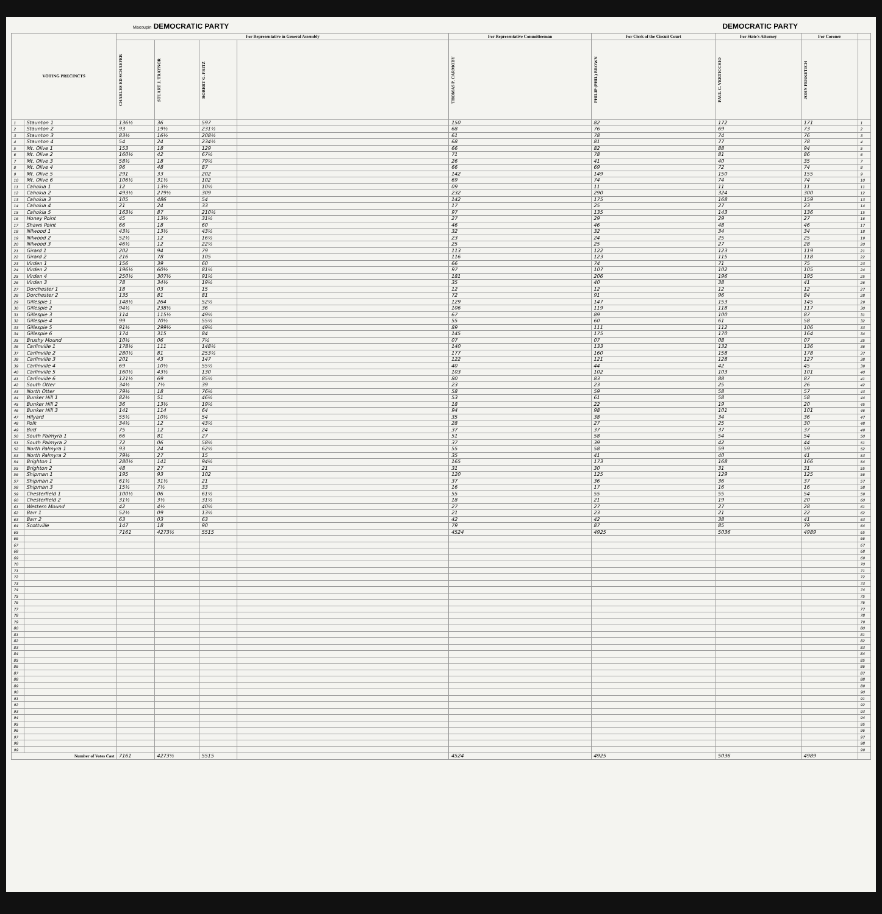Macoupin DEMOCRATIC PARTY DEMOCRATIC PARTY
| VOTING PRECINCTS | | For Representative in General Assembly | | | | For Representative Committeeman | For Clerk of the Circuit Court | For State's Attorney | For Coroner | |
| --- | --- | --- | --- | --- | --- | --- | --- | --- | --- | --- |
| | | CHARLES ED SCHAEFER | STUART J. TRAYNOR | ROBERT G. FRITZ | | THOMAS P. CARMODY | PHILIP (PHIL) BROWN | PAUL C. VERTICCHIO | JOHN FERKETICH | |
| 1 | Staunton 1 | 136½ | 36 | 597 | | 150 | 82 | 172 | 171 | 1 |
| 2 | Staunton 2 | 93 | 19½ | 231½ | | 68 | 76 | 69 | 73 | 2 |
| 3 | Staunton 3 | 83½ | 16½ | 208½ | | 61 | 78 | 74 | 76 | 3 |
| 4 | Staunton 4 | 54 | 24 | 234½ | | 68 | 81 | 77 | 78 | 4 |
| 5 | Mt. Olive 1 | 153 | 18 | 129 | | 66 | 82 | 88 | 94 | 5 |
| 6 | Mt. Olive 2 | 160½ | 42 | 67½ | | 71 | 78 | 81 | 86 | 6 |
| 7 | Mt. Olive 3 | 58½ | 18 | 79½ | | 26 | 41 | 40 | 35 | 7 |
| 8 | Mt. Olive 4 | 96 | 48 | 87 | | 66 | 69 | 72 | 74 | 8 |
| 9 | Mt. Olive 5 | 291 | 33 | 202 | | 142 | 149 | 150 | 155 | 9 |
| 10 | Mt. Olive 6 | 106½ | 31½ | 102 | | 69 | 74 | 74 | 74 | 10 |
| 11 | Cahokia 1 | 12 | 13½ | 10½ | | 09 | 11 | 11 | 11 | 11 |
| 12 | Cahokia 2 | 493½ | 279½ | 309 | | 232 | 290 | 324 | 300 | 12 |
| 13 | Cahokia 3 | 105 | 486 | 54 | | 142 | 175 | 168 | 159 | 13 |
| 14 | Cahokia 4 | 21 | 24 | 33 | | 17 | 25 | 27 | 23 | 14 |
| 15 | Cahokia 5 | 163½ | 87 | 210½ | | 97 | 135 | 143 | 136 | 15 |
| 16 | Honey Point | 45 | 13½ | 31½ | | 27 | 29 | 29 | 27 | 16 |
| 17 | Shaws Point | 66 | 18 | 60 | | 46 | 46 | 48 | 46 | 17 |
| 18 | Nilwood 1 | 43½ | 13½ | 43½ | | 32 | 32 | 34 | 34 | 18 |
| 19 | Nilwood 2 | 52½ | 12 | 16½ | | 23 | 24 | 25 | 25 | 19 |
| 20 | Nilwood 3 | 46½ | 12 | 22½ | | 25 | 25 | 27 | 28 | 20 |
| 21 | Girard 1 | 202 | 94 | 79 | | 113 | 122 | 123 | 119 | 21 |
| 22 | Girard 2 | 216 | 78 | 105 | | 116 | 123 | 115 | 118 | 22 |
| 23 | Virden 1 | 156 | 39 | 60 | | 66 | 74 | 71 | 75 | 23 |
| 24 | Virden 2 | 196½ | 60½ | 81½ | | 97 | 107 | 102 | 105 | 24 |
| 25 | Virden 4 | 250½ | 307½ | 91½ | | 181 | 206 | 196 | 195 | 25 |
| 26 | Virden 3 | 78 | 34½ | 19½ | | 35 | 40 | 38 | 41 | 26 |
| 27 | Dorchester 1 | 18 | 03 | 15 | | 12 | 12 | 12 | 12 | 27 |
| 28 | Dorchester 2 | 135 | 81 | 81 | | 72 | 91 | 96 | 84 | 28 |
| 29 | Gillespie 1 | 148½ | 264 | 52½ | | 129 | 147 | 153 | 145 | 29 |
| 30 | Gillespie 2 | 94½ | 238½ | 36 | | 106 | 119 | 118 | 117 | 30 |
| 31 | Gillespie 3 | 114 | 115½ | 49½ | | 67 | 89 | 100 | 87 | 31 |
| 32 | Gillespie 4 | 99 | 70½ | 55½ | | 55 | 60 | 61 | 58 | 32 |
| 33 | Gillespie 5 | 91½ | 299½ | 49½ | | 89 | 111 | 112 | 106 | 33 |
| 34 | Gillespie 6 | 174 | 315 | 84 | | 145 | 175 | 170 | 164 | 34 |
| 35 | Brushy Mound | 10½ | 06 | 7½ | | 07 | 07 | 08 | 07 | 35 |
| 36 | Carlinville 1 | 178½ | 111 | 148½ | | 140 | 133 | 132 | 136 | 36 |
| 37 | Carlinville 2 | 280½ | 81 | 253½ | | 177 | 160 | 158 | 178 | 37 |
| 38 | Carlinville 3 | 201 | 43 | 147 | | 122 | 121 | 128 | 127 | 38 |
| 39 | Carlinville 4 | 69 | 10½ | 55½ | | 40 | 44 | 42 | 45 | 39 |
| 40 | Carlinville 5 | 160½ | 43½ | 130 | | 103 | 102 | 103 | 101 | 40 |
| 41 | Carlinville 6 | 121½ | 69 | 85½ | | 80 | 83 | 88 | 87 | 41 |
| 42 | South Otter | 34½ | 7½ | 39 | | 23 | 23 | 25 | 26 | 42 |
| 43 | North Otter | 79½ | 18 | 76½ | | 58 | 59 | 58 | 57 | 43 |
| 44 | Bunker Hill 1 | 82½ | 51 | 46½ | | 53 | 61 | 58 | 58 | 44 |
| 45 | Bunker Hill 2 | 36 | 13½ | 19½ | | 18 | 22 | 19 | 20 | 45 |
| 46 | Bunker Hill 3 | 141 | 114 | 64 | | 94 | 98 | 101 | 101 | 46 |
| 47 | Hilyard | 55½ | 10½ | 54 | | 35 | 38 | 34 | 36 | 47 |
| 48 | Polk | 34½ | 12 | 43½ | | 28 | 27 | 25 | 30 | 48 |
| 49 | Bird | 75 | 12 | 24 | | 37 | 37 | 37 | 37 | 49 |
| 50 | South Palmyra 1 | 66 | 81 | 27 | | 51 | 58 | 54 | 54 | 50 |
| 51 | South Palmyra 2 | 72 | 06 | 58½ | | 37 | 39 | 42 | 44 | 51 |
| 52 | North Palmyra 1 | 93 | 24 | 62½ | | 55 | 58 | 59 | 59 | 52 |
| 53 | North Palmyra 2 | 79½ | 27 | 15 | | 35 | 41 | 40 | 41 | 53 |
| 54 | Brighton 1 | 280½ | 141 | 94½ | | 165 | 173 | 168 | 166 | 54 |
| 55 | Brighton 2 | 48 | 27 | 21 | | 31 | 30 | 31 | 31 | 55 |
| 56 | Shipman 1 | 195 | 93 | 102 | | 120 | 125 | 129 | 125 | 56 |
| 57 | Shipman 2 | 61½ | 31½ | 21 | | 37 | 36 | 36 | 37 | 57 |
| 58 | Shipman 3 | 15½ | 7½ | 33 | | 16 | 17 | 16 | 16 | 58 |
| 59 | Chesterfield 1 | 100½ | 06 | 61½ | | 55 | 55 | 55 | 54 | 59 |
| 60 | Chesterfield 2 | 31½ | 3½ | 31½ | | 18 | 21 | 19 | 20 | 60 |
| 61 | Western Mound | 42 | 4½ | 40½ | | 27 | 27 | 27 | 28 | 61 |
| 62 | Barr 1 | 52½ | 09 | 13½ | | 21 | 23 | 21 | 22 | 62 |
| 63 | Barr 2 | 63 | 03 | 63 | | 42 | 42 | 38 | 41 | 63 |
| 64 | Scottville | 147 | 18 | 90 | | 79 | 87 | 85 | 79 | 64 |
| 65 | | 7161 | 4273½ | 5515 | | 4524 | 4925 | 5036 | 4989 | 65 |
| 66 | | | | | | | | | | 66 |
| 67 | | | | | | | | | | 67 |
| 68 | | | | | | | | | | 68 |
| 69 | | | | | | | | | | 69 |
| 70 | | | | | | | | | | 70 |
| 71 | | | | | | | | | | 71 |
| 72 | | | | | | | | | | 72 |
| 73 | | | | | | | | | | 73 |
| 74 | | | | | | | | | | 74 |
| 75 | | | | | | | | | | 75 |
| 76 | | | | | | | | | | 76 |
| 77 | | | | | | | | | | 77 |
| 78 | | | | | | | | | | 78 |
| 79 | | | | | | | | | | 79 |
| 80 | | | | | | | | | | 80 |
| 81 | | | | | | | | | | 81 |
| 82 | | | | | | | | | | 82 |
| 83 | | | | | | | | | | 83 |
| 84 | | | | | | | | | | 84 |
| 85 | | | | | | | | | | 85 |
| 86 | | | | | | | | | | 86 |
| 87 | | | | | | | | | | 87 |
| 88 | | | | | | | | | | 88 |
| 89 | | | | | | | | | | 89 |
| 90 | | | | | | | | | | 90 |
| 91 | | | | | | | | | | 91 |
| 92 | | | | | | | | | | 92 |
| 93 | | | | | | | | | | 93 |
| 94 | | | | | | | | | | 94 |
| 95 | | | | | | | | | | 95 |
| 96 | | | | | | | | | | 96 |
| 97 | | | | | | | | | | 97 |
| 98 | | | | | | | | | | 98 |
| 99 | | | | | | | | | | 99 |
| Number of Votes Cast | | 7161 | 4273½ | 5515 | | 4524 | 4925 | 5036 | 4989 | |